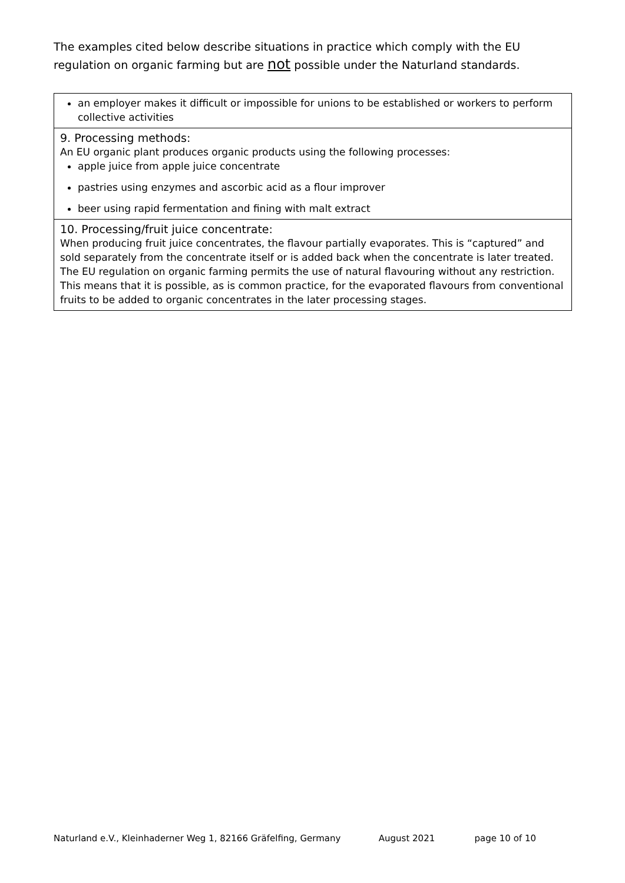The examples cited below describe situations in practice which comply with the EU regulation on organic farming but are not possible under the Naturland standards.
an employer makes it difficult or impossible for unions to be established or workers to perform collective activities
9. Processing methods:
An EU organic plant produces organic products using the following processes:
apple juice from apple juice concentrate
pastries using enzymes and ascorbic acid as a flour improver
beer using rapid fermentation and fining with malt extract
10. Processing/fruit juice concentrate:
When producing fruit juice concentrates, the flavour partially evaporates. This is “captured” and sold separately from the concentrate itself or is added back when the concentrate is later treated. The EU regulation on organic farming permits the use of natural flavouring without any restriction. This means that it is possible, as is common practice, for the evaporated flavours from conventional fruits to be added to organic concentrates in the later processing stages.
Naturland e.V., Kleinhaderner Weg 1, 82166 Gräfelfing, Germany August 2021 page 10 of 10